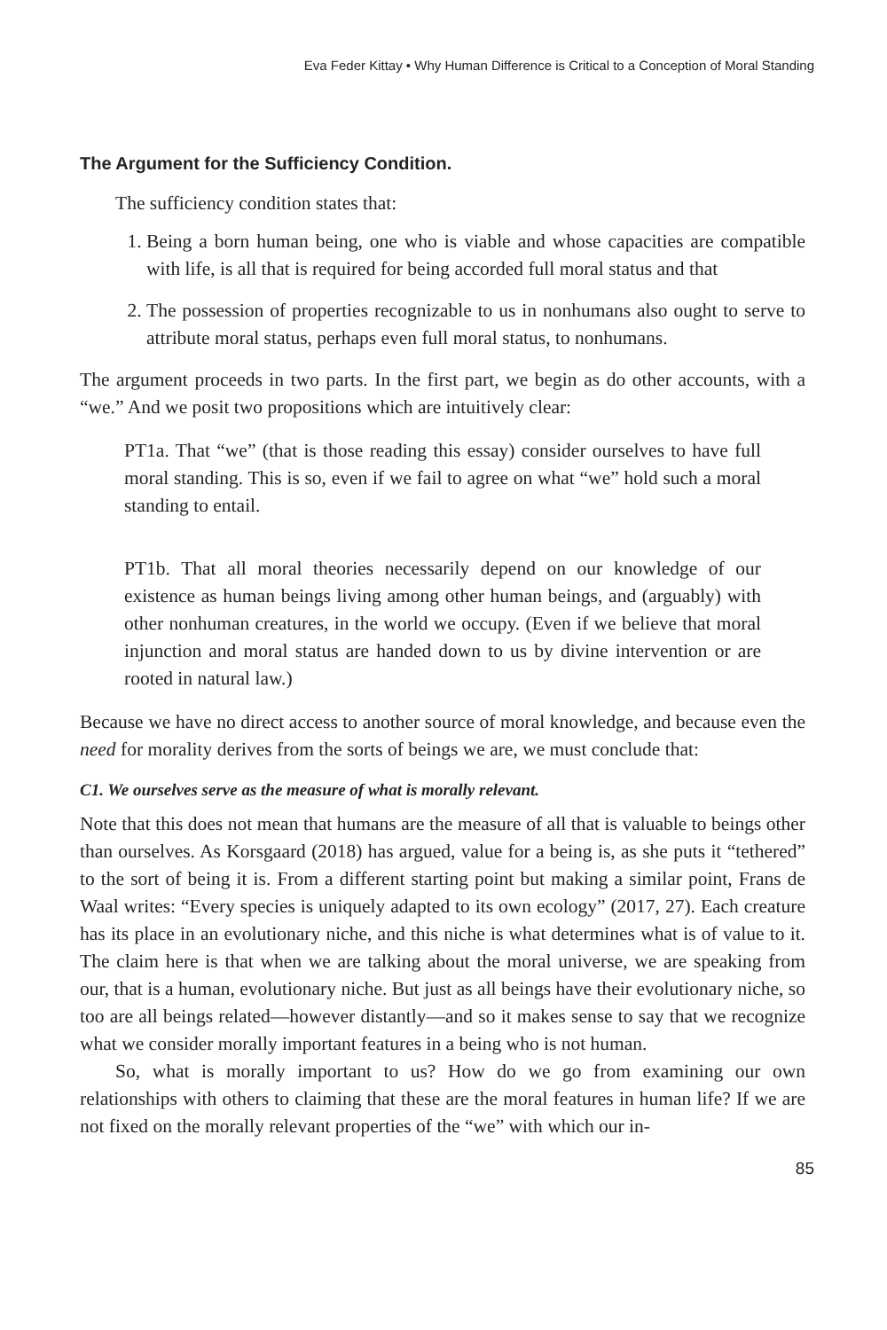Eva Feder Kittay • Why Human Difference is Critical to a Conception of Moral Standing
The Argument for the Sufficiency Condition.
The sufficiency condition states that:
1. Being a born human being, one who is viable and whose capacities are compatible with life, is all that is required for being accorded full moral status and that
2. The possession of properties recognizable to us in nonhumans also ought to serve to attribute moral status, perhaps even full moral status, to nonhumans.
The argument proceeds in two parts. In the first part, we begin as do other accounts, with a “we.” And we posit two propositions which are intuitively clear:
PT1a. That “we” (that is those reading this essay) consider ourselves to have full moral standing. This is so, even if we fail to agree on what “we” hold such a moral standing to entail.
PT1b. That all moral theories necessarily depend on our knowledge of our existence as human beings living among other human beings, and (arguably) with other nonhuman creatures, in the world we occupy. (Even if we believe that moral injunction and moral status are handed down to us by divine intervention or are rooted in natural law.)
Because we have no direct access to another source of moral knowledge, and because even the need for morality derives from the sorts of beings we are, we must conclude that:
C1. We ourselves serve as the measure of what is morally relevant.
Note that this does not mean that humans are the measure of all that is valuable to beings other than ourselves. As Korsgaard (2018) has argued, value for a being is, as she puts it “tethered” to the sort of being it is. From a different starting point but making a similar point, Frans de Waal writes: “Every species is uniquely adapted to its own ecology” (2017, 27). Each creature has its place in an evolutionary niche, and this niche is what determines what is of value to it. The claim here is that when we are talking about the moral universe, we are speaking from our, that is a human, evolutionary niche. But just as all beings have their evolutionary niche, so too are all beings related—however distantly—and so it makes sense to say that we recognize what we consider morally important features in a being who is not human.
So, what is morally important to us? How do we go from examining our own relationships with others to claiming that these are the moral features in human life? If we are not fixed on the morally relevant properties of the “we” with which our in-
85